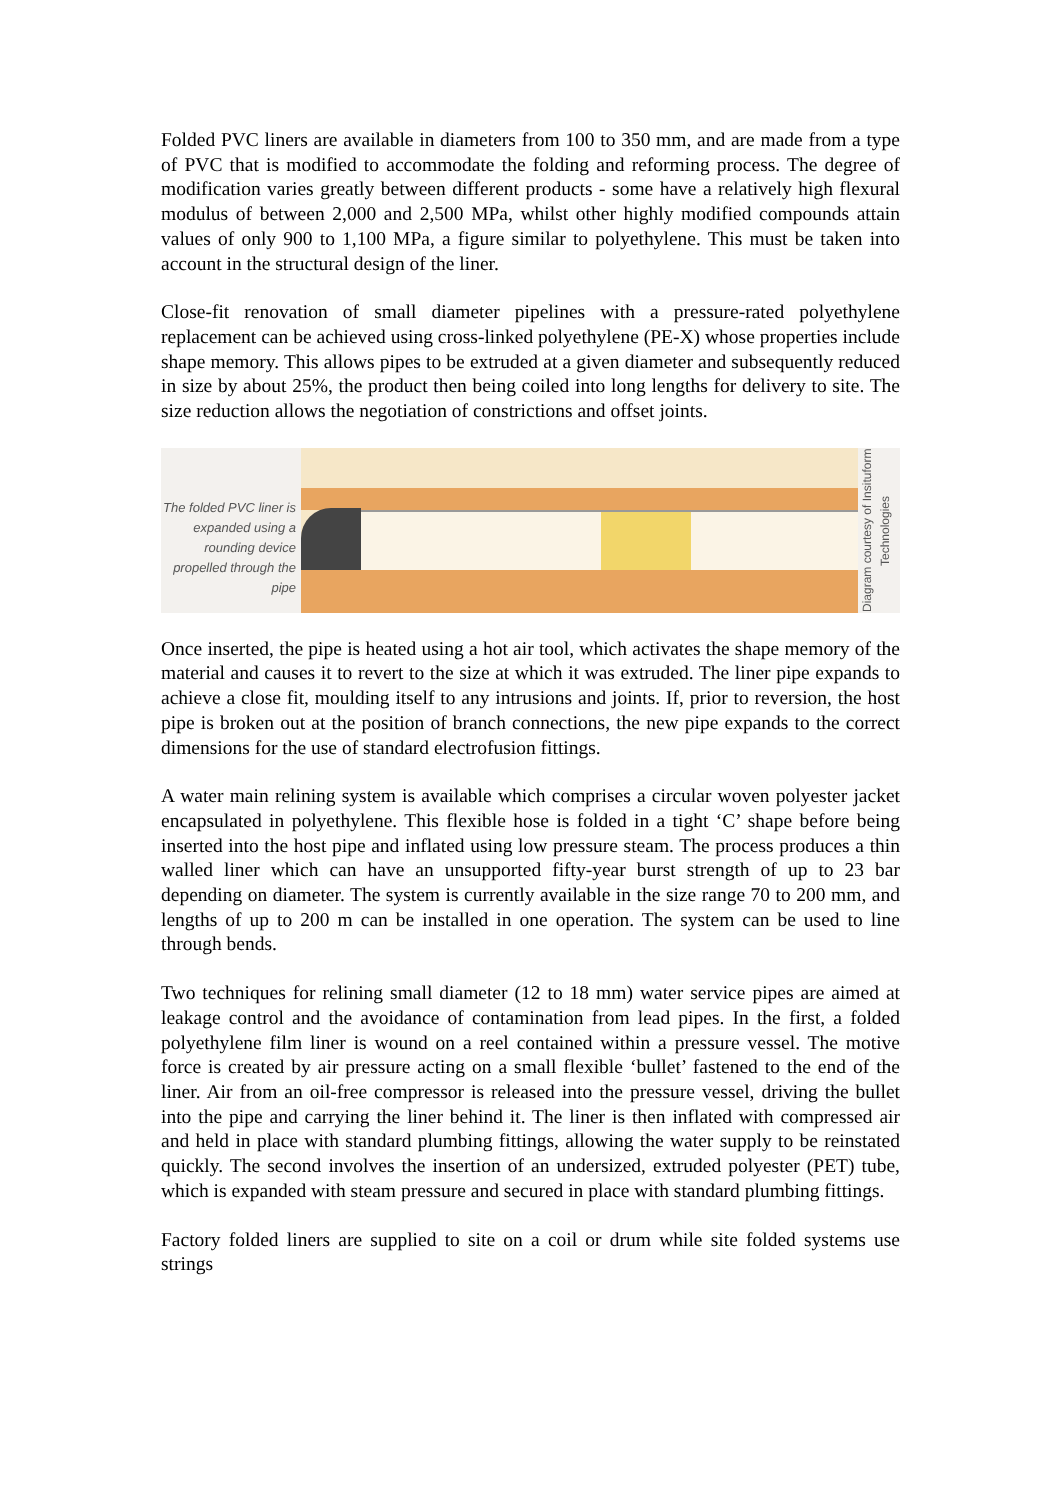Folded PVC liners are available in diameters from 100 to 350 mm, and are made from a type of PVC that is modified to accommodate the folding and reforming process. The degree of modification varies greatly between different products - some have a relatively high flexural modulus of between 2,000 and 2,500 MPa, whilst other highly modified compounds attain values of only 900 to 1,100 MPa, a figure similar to polyethylene. This must be taken into account in the structural design of the liner.
Close-fit renovation of small diameter pipelines with a pressure-rated polyethylene replacement can be achieved using cross-linked polyethylene (PE-X) whose properties include shape memory. This allows pipes to be extruded at a given diameter and subsequently reduced in size by about 25%, the product then being coiled into long lengths for delivery to site. The size reduction allows the negotiation of constrictions and offset joints.
The folded PVC liner is expanded using a rounding device propelled through the pipe
Diagram courtesy of Insituform Technologies
Once inserted, the pipe is heated using a hot air tool, which activates the shape memory of the material and causes it to revert to the size at which it was extruded. The liner pipe expands to achieve a close fit, moulding itself to any intrusions and joints. If, prior to reversion, the host pipe is broken out at the position of branch connections, the new pipe expands to the correct dimensions for the use of standard electrofusion fittings.
A water main relining system is available which comprises a circular woven polyester jacket encapsulated in polyethylene. This flexible hose is folded in a tight ‘C’ shape before being inserted into the host pipe and inflated using low pressure steam. The process produces a thin walled liner which can have an unsupported fifty-year burst strength of up to 23 bar depending on diameter. The system is currently available in the size range 70 to 200 mm, and lengths of up to 200 m can be installed in one operation. The system can be used to line through bends.
Two techniques for relining small diameter (12 to 18 mm) water service pipes are aimed at leakage control and the avoidance of contamination from lead pipes. In the first, a folded polyethylene film liner is wound on a reel contained within a pressure vessel. The motive force is created by air pressure acting on a small flexible ‘bullet’ fastened to the end of the liner. Air from an oil-free compressor is released into the pressure vessel, driving the bullet into the pipe and carrying the liner behind it. The liner is then inflated with compressed air and held in place with standard plumbing fittings, allowing the water supply to be reinstated quickly. The second involves the insertion of an undersized, extruded polyester (PET) tube, which is expanded with steam pressure and secured in place with standard plumbing fittings.
Factory folded liners are supplied to site on a coil or drum while site folded systems use strings